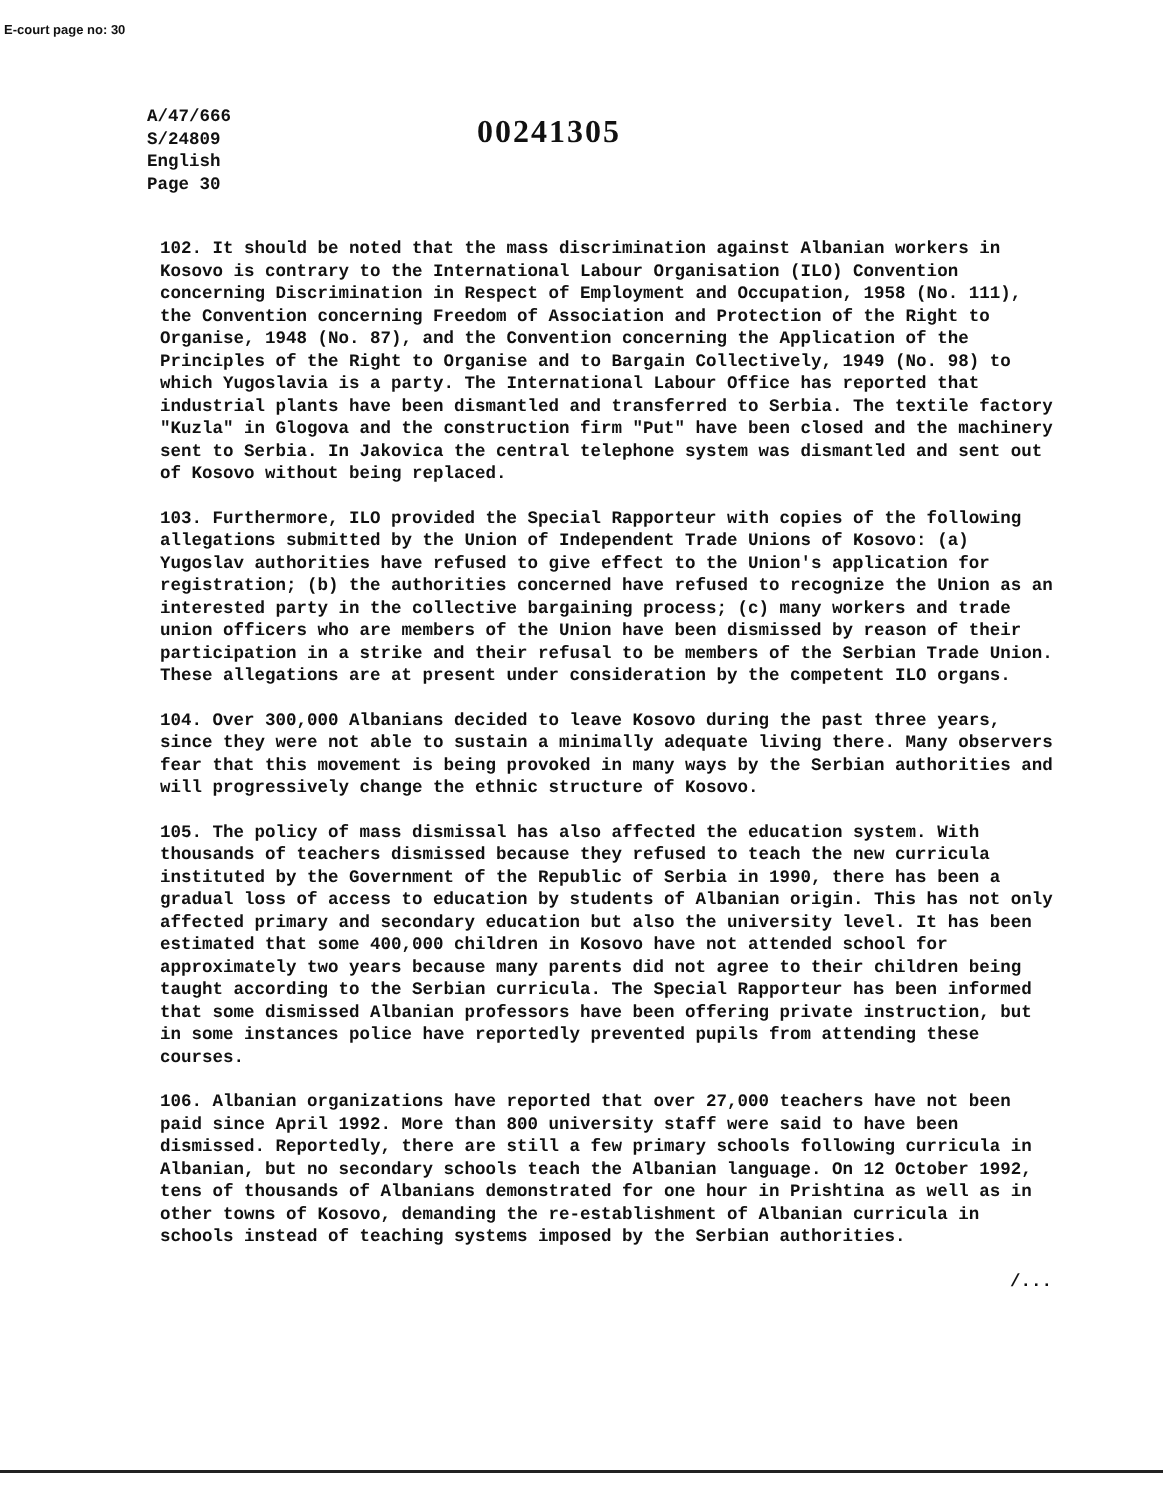E-court page no: 30
A/47/666
S/24809
English
Page 30
00241305
102. It should be noted that the mass discrimination against Albanian workers in Kosovo is contrary to the International Labour Organisation (ILO) Convention concerning Discrimination in Respect of Employment and Occupation, 1958 (No. 111), the Convention concerning Freedom of Association and Protection of the Right to Organise, 1948 (No. 87), and the Convention concerning the Application of the Principles of the Right to Organise and to Bargain Collectively, 1949 (No. 98) to which Yugoslavia is a party. The International Labour Office has reported that industrial plants have been dismantled and transferred to Serbia. The textile factory "Kuzla" in Glogova and the construction firm "Put" have been closed and the machinery sent to Serbia. In Jakovica the central telephone system was dismantled and sent out of Kosovo without being replaced.
103. Furthermore, ILO provided the Special Rapporteur with copies of the following allegations submitted by the Union of Independent Trade Unions of Kosovo: (a) Yugoslav authorities have refused to give effect to the Union's application for registration; (b) the authorities concerned have refused to recognize the Union as an interested party in the collective bargaining process; (c) many workers and trade union officers who are members of the Union have been dismissed by reason of their participation in a strike and their refusal to be members of the Serbian Trade Union. These allegations are at present under consideration by the competent ILO organs.
104. Over 300,000 Albanians decided to leave Kosovo during the past three years, since they were not able to sustain a minimally adequate living there. Many observers fear that this movement is being provoked in many ways by the Serbian authorities and will progressively change the ethnic structure of Kosovo.
105. The policy of mass dismissal has also affected the education system. With thousands of teachers dismissed because they refused to teach the new curricula instituted by the Government of the Republic of Serbia in 1990, there has been a gradual loss of access to education by students of Albanian origin. This has not only affected primary and secondary education but also the university level. It has been estimated that some 400,000 children in Kosovo have not attended school for approximately two years because many parents did not agree to their children being taught according to the Serbian curricula. The Special Rapporteur has been informed that some dismissed Albanian professors have been offering private instruction, but in some instances police have reportedly prevented pupils from attending these courses.
106. Albanian organizations have reported that over 27,000 teachers have not been paid since April 1992. More than 800 university staff were said to have been dismissed. Reportedly, there are still a few primary schools following curricula in Albanian, but no secondary schools teach the Albanian language. On 12 October 1992, tens of thousands of Albanians demonstrated for one hour in Prishtina as well as in other towns of Kosovo, demanding the re-establishment of Albanian curricula in schools instead of teaching systems imposed by the Serbian authorities.
/...